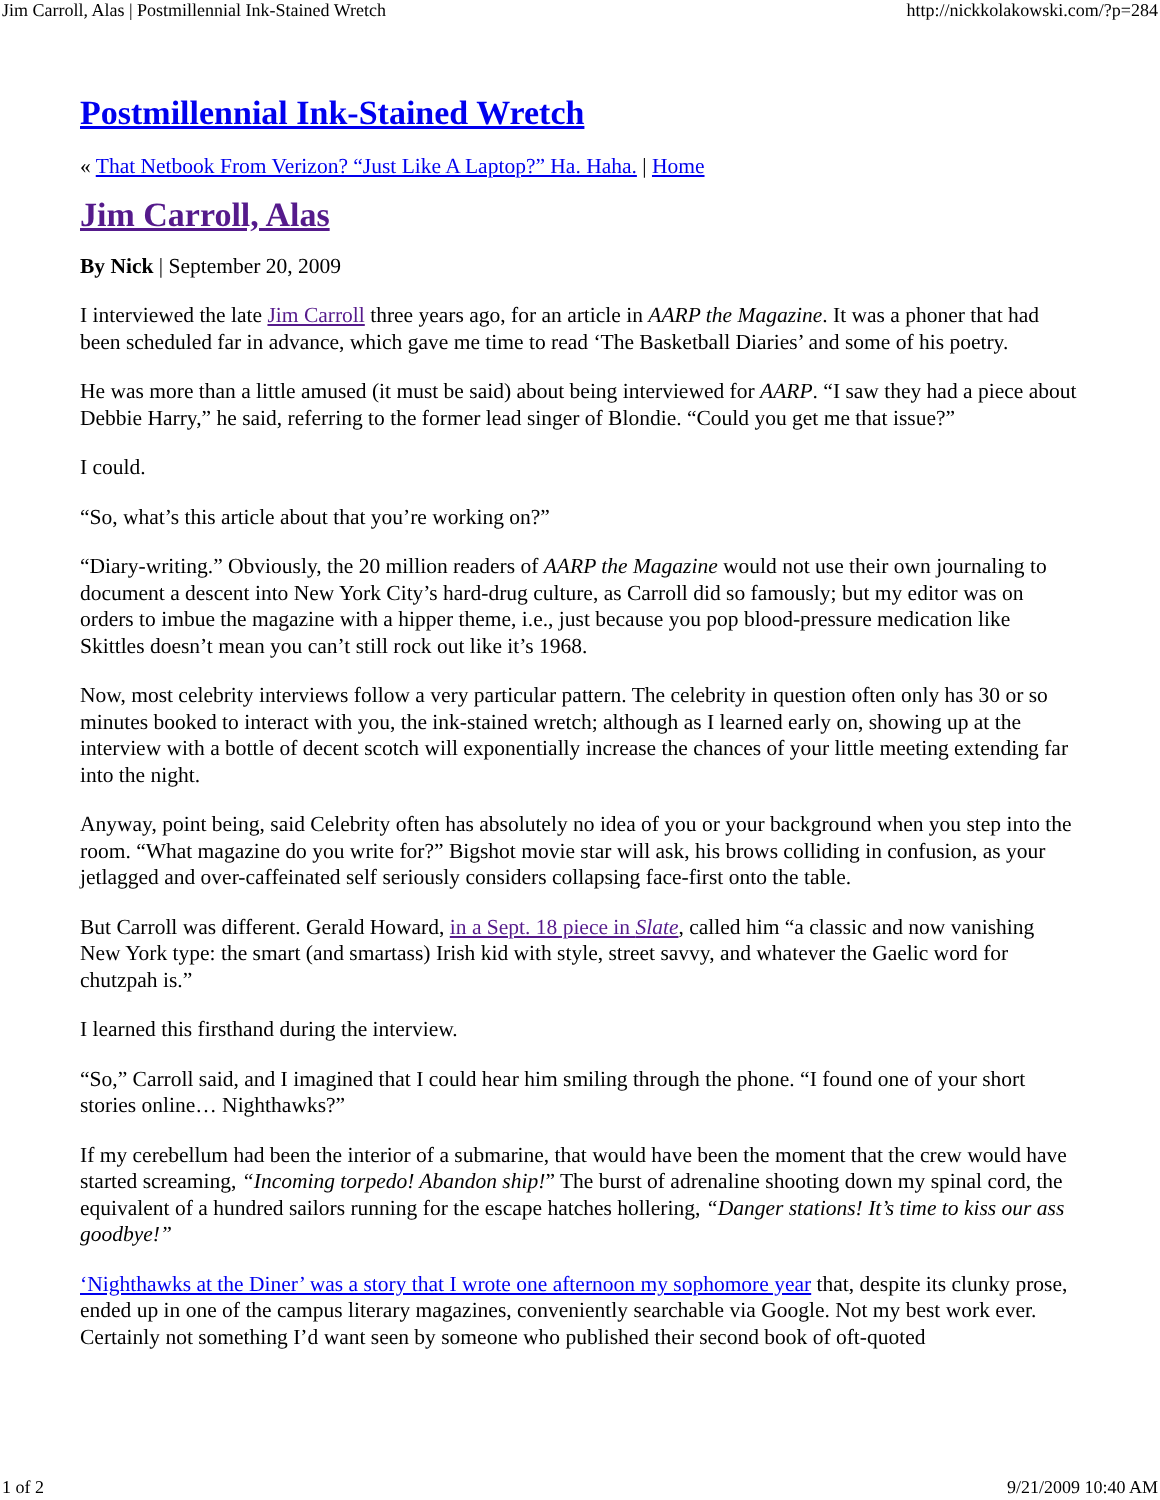Jim Carroll, Alas | Postmillennial Ink-Stained Wretch http://nickkolakowski.com/?p=284
Postmillennial Ink-Stained Wretch
« That Netbook From Verizon? “Just Like A Laptop?” Ha. Haha. | Home
Jim Carroll, Alas
By Nick | September 20, 2009
I interviewed the late Jim Carroll three years ago, for an article in AARP the Magazine. It was a phoner that had been scheduled far in advance, which gave me time to read ‘The Basketball Diaries’ and some of his poetry.
He was more than a little amused (it must be said) about being interviewed for AARP. “I saw they had a piece about Debbie Harry,” he said, referring to the former lead singer of Blondie. “Could you get me that issue?”
I could.
“So, what’s this article about that you’re working on?”
“Diary-writing.” Obviously, the 20 million readers of AARP the Magazine would not use their own journaling to document a descent into New York City’s hard-drug culture, as Carroll did so famously; but my editor was on orders to imbue the magazine with a hipper theme, i.e., just because you pop blood-pressure medication like Skittles doesn’t mean you can’t still rock out like it’s 1968.
Now, most celebrity interviews follow a very particular pattern. The celebrity in question often only has 30 or so minutes booked to interact with you, the ink-stained wretch; although as I learned early on, showing up at the interview with a bottle of decent scotch will exponentially increase the chances of your little meeting extending far into the night.
Anyway, point being, said Celebrity often has absolutely no idea of you or your background when you step into the room. “What magazine do you write for?” Bigshot movie star will ask, his brows colliding in confusion, as your jetlagged and over-caffeinated self seriously considers collapsing face-first onto the table.
But Carroll was different. Gerald Howard, in a Sept. 18 piece in Slate, called him “a classic and now vanishing New York type: the smart (and smartass) Irish kid with style, street savvy, and whatever the Gaelic word for chutzpah is.”
I learned this firsthand during the interview.
“So,” Carroll said, and I imagined that I could hear him smiling through the phone. “I found one of your short stories online… Nighthawks?”
If my cerebellum had been the interior of a submarine, that would have been the moment that the crew would have started screaming, “Incoming torpedo! Abandon ship!” The burst of adrenaline shooting down my spinal cord, the equivalent of a hundred sailors running for the escape hatches hollering, “Danger stations! It’s time to kiss our ass goodbye!”
‘Nighthawks at the Diner’ was a story that I wrote one afternoon my sophomore year that, despite its clunky prose, ended up in one of the campus literary magazines, conveniently searchable via Google. Not my best work ever. Certainly not something I’d want seen by someone who published their second book of oft-quoted
1 of 2 9/21/2009 10:40 AM